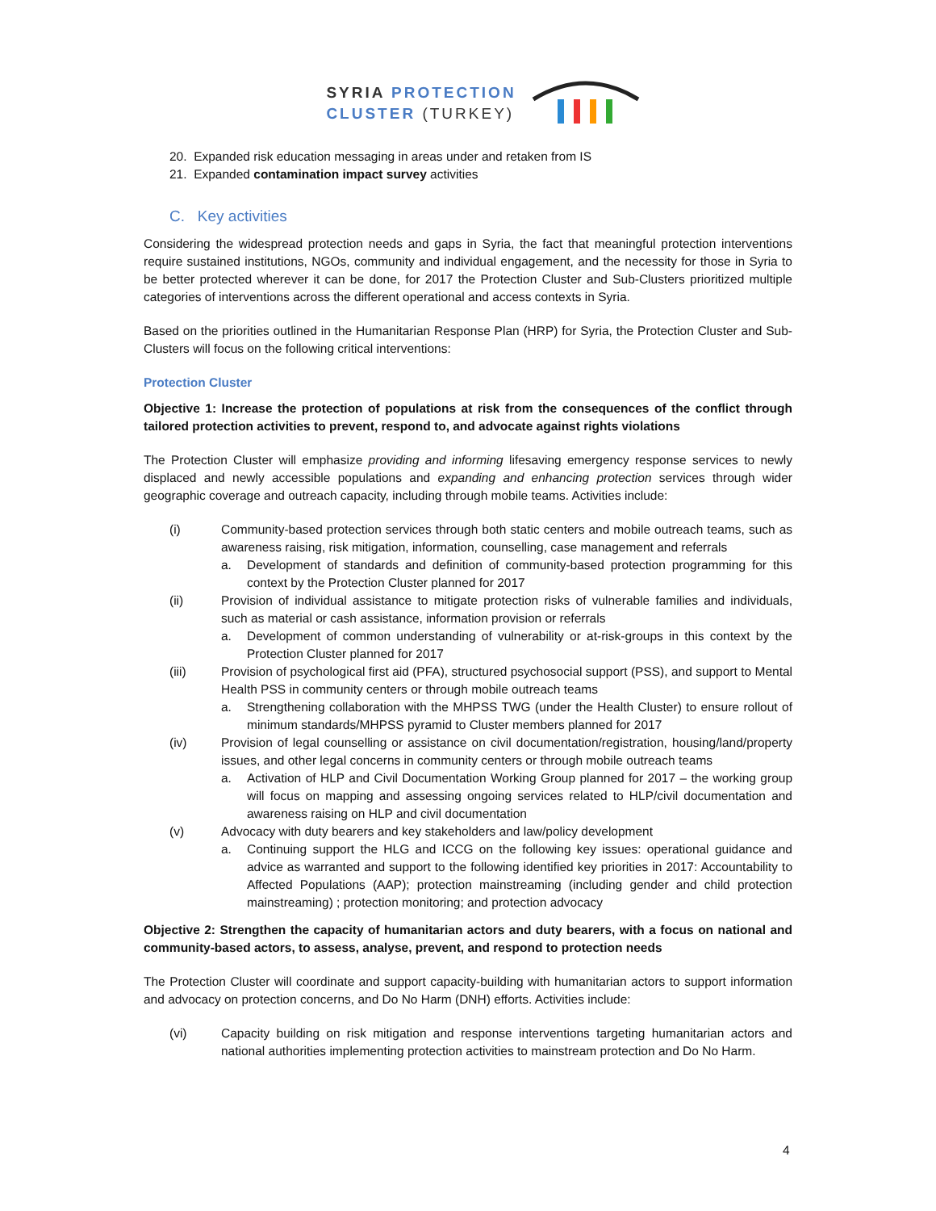SYRIA PROTECTION
CLUSTER (TURKEY)
20. Expanded risk education messaging in areas under and retaken from IS
21. Expanded contamination impact survey activities
C. Key activities
Considering the widespread protection needs and gaps in Syria, the fact that meaningful protection interventions require sustained institutions, NGOs, community and individual engagement, and the necessity for those in Syria to be better protected wherever it can be done, for 2017 the Protection Cluster and Sub-Clusters prioritized multiple categories of interventions across the different operational and access contexts in Syria.
Based on the priorities outlined in the Humanitarian Response Plan (HRP) for Syria, the Protection Cluster and Sub-Clusters will focus on the following critical interventions:
Protection Cluster
Objective 1: Increase the protection of populations at risk from the consequences of the conflict through tailored protection activities to prevent, respond to, and advocate against rights violations
The Protection Cluster will emphasize providing and informing lifesaving emergency response services to newly displaced and newly accessible populations and expanding and enhancing protection services through wider geographic coverage and outreach capacity, including through mobile teams. Activities include:
(i) Community-based protection services through both static centers and mobile outreach teams, such as awareness raising, risk mitigation, information, counselling, case management and referrals
a. Development of standards and definition of community-based protection programming for this context by the Protection Cluster planned for 2017
(ii) Provision of individual assistance to mitigate protection risks of vulnerable families and individuals, such as material or cash assistance, information provision or referrals
a. Development of common understanding of vulnerability or at-risk-groups in this context by the Protection Cluster planned for 2017
(iii) Provision of psychological first aid (PFA), structured psychosocial support (PSS), and support to Mental Health PSS in community centers or through mobile outreach teams
a. Strengthening collaboration with the MHPSS TWG (under the Health Cluster) to ensure rollout of minimum standards/MHPSS pyramid to Cluster members planned for 2017
(iv) Provision of legal counselling or assistance on civil documentation/registration, housing/land/property issues, and other legal concerns in community centers or through mobile outreach teams
a. Activation of HLP and Civil Documentation Working Group planned for 2017 – the working group will focus on mapping and assessing ongoing services related to HLP/civil documentation and awareness raising on HLP and civil documentation
(v) Advocacy with duty bearers and key stakeholders and law/policy development
a. Continuing support the HLG and ICCG on the following key issues: operational guidance and advice as warranted and support to the following identified key priorities in 2017: Accountability to Affected Populations (AAP); protection mainstreaming (including gender and child protection mainstreaming) ; protection monitoring; and protection advocacy
Objective 2: Strengthen the capacity of humanitarian actors and duty bearers, with a focus on national and community-based actors, to assess, analyse, prevent, and respond to protection needs
The Protection Cluster will coordinate and support capacity-building with humanitarian actors to support information and advocacy on protection concerns, and Do No Harm (DNH) efforts. Activities include:
(vi) Capacity building on risk mitigation and response interventions targeting humanitarian actors and national authorities implementing protection activities to mainstream protection and Do No Harm.
4